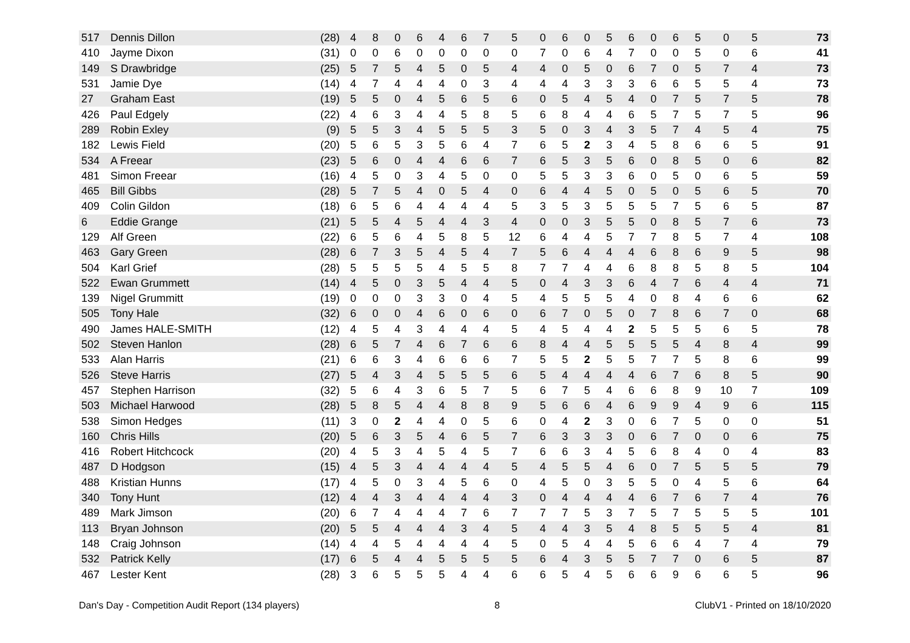| 517 | Dennis Dillon | (28) | 4 | 8 | 0 | 6 | 4 | 6 | 7 | 5 | 0 | 6 | 0 | 5 | 6 | 0 | 6 | 5 | 0 | 5 | 73 |
| 410 | Jayme Dixon | (31) | 0 | 0 | 6 | 0 | 0 | 0 | 0 | 0 | 7 | 0 | 6 | 4 | 7 | 0 | 0 | 5 | 0 | 6 | 41 |
| 149 | S Drawbridge | (25) | 5 | 7 | 5 | 4 | 5 | 0 | 5 | 4 | 4 | 0 | 5 | 0 | 6 | 7 | 0 | 5 | 7 | 4 | 73 |
| 531 | Jamie Dye | (14) | 4 | 7 | 4 | 4 | 4 | 0 | 3 | 4 | 4 | 4 | 3 | 3 | 3 | 6 | 6 | 5 | 5 | 4 | 73 |
| 27 | Graham East | (19) | 5 | 5 | 0 | 4 | 5 | 6 | 5 | 6 | 0 | 5 | 4 | 5 | 4 | 0 | 7 | 5 | 7 | 5 | 78 |
| 426 | Paul Edgely | (22) | 4 | 6 | 3 | 4 | 4 | 5 | 8 | 5 | 6 | 8 | 4 | 4 | 6 | 5 | 7 | 5 | 7 | 5 | 96 |
| 289 | Robin Exley | (9) | 5 | 5 | 3 | 4 | 5 | 5 | 5 | 3 | 5 | 0 | 3 | 4 | 3 | 5 | 7 | 4 | 5 | 4 | 75 |
| 182 | Lewis Field | (20) | 5 | 6 | 5 | 3 | 5 | 6 | 4 | 7 | 6 | 5 | 2 | 3 | 4 | 5 | 8 | 6 | 6 | 5 | 91 |
| 534 | A Freear | (23) | 5 | 6 | 0 | 4 | 4 | 6 | 6 | 7 | 6 | 5 | 3 | 5 | 6 | 0 | 8 | 5 | 0 | 6 | 82 |
| 481 | Simon Freear | (16) | 4 | 5 | 0 | 3 | 4 | 5 | 0 | 0 | 5 | 5 | 3 | 3 | 6 | 0 | 5 | 0 | 6 | 5 | 59 |
| 465 | Bill Gibbs | (28) | 5 | 7 | 5 | 4 | 0 | 5 | 4 | 0 | 6 | 4 | 4 | 5 | 0 | 5 | 0 | 5 | 6 | 5 | 70 |
| 409 | Colin Gildon | (18) | 6 | 5 | 6 | 4 | 4 | 4 | 4 | 5 | 3 | 5 | 3 | 5 | 5 | 5 | 7 | 5 | 6 | 5 | 87 |
| 6 | Eddie Grange | (21) | 5 | 5 | 4 | 5 | 4 | 4 | 3 | 4 | 0 | 0 | 3 | 5 | 5 | 0 | 8 | 5 | 7 | 6 | 73 |
| 129 | Alf Green | (22) | 6 | 5 | 6 | 4 | 5 | 8 | 5 | 12 | 6 | 4 | 4 | 5 | 7 | 7 | 8 | 5 | 7 | 4 | 108 |
| 463 | Gary Green | (28) | 6 | 7 | 3 | 5 | 4 | 5 | 4 | 7 | 5 | 6 | 4 | 4 | 4 | 6 | 8 | 6 | 9 | 5 | 98 |
| 504 | Karl Grief | (28) | 5 | 5 | 5 | 5 | 4 | 5 | 5 | 8 | 7 | 7 | 4 | 4 | 6 | 8 | 8 | 5 | 8 | 5 | 104 |
| 522 | Ewan Grummett | (14) | 4 | 5 | 0 | 3 | 5 | 4 | 4 | 5 | 0 | 4 | 3 | 3 | 6 | 4 | 7 | 6 | 4 | 4 | 71 |
| 139 | Nigel Grummitt | (19) | 0 | 0 | 0 | 3 | 3 | 0 | 4 | 5 | 4 | 5 | 5 | 5 | 4 | 0 | 8 | 4 | 6 | 6 | 62 |
| 505 | Tony Hale | (32) | 6 | 0 | 0 | 4 | 6 | 0 | 6 | 0 | 6 | 7 | 0 | 5 | 0 | 7 | 8 | 6 | 7 | 0 | 68 |
| 490 | James HALE-SMITH | (12) | 4 | 5 | 4 | 3 | 4 | 4 | 4 | 5 | 4 | 5 | 4 | 4 | 2 | 5 | 5 | 5 | 6 | 5 | 78 |
| 502 | Steven Hanlon | (28) | 6 | 5 | 7 | 4 | 6 | 7 | 6 | 6 | 8 | 4 | 4 | 5 | 5 | 5 | 5 | 4 | 8 | 4 | 99 |
| 533 | Alan Harris | (21) | 6 | 6 | 3 | 4 | 6 | 6 | 6 | 7 | 5 | 5 | 2 | 5 | 5 | 7 | 7 | 5 | 8 | 6 | 99 |
| 526 | Steve Harris | (27) | 5 | 4 | 3 | 4 | 5 | 5 | 5 | 6 | 5 | 4 | 4 | 4 | 4 | 6 | 7 | 6 | 8 | 5 | 90 |
| 457 | Stephen Harrison | (32) | 5 | 6 | 4 | 3 | 6 | 5 | 7 | 5 | 6 | 7 | 5 | 4 | 6 | 6 | 8 | 9 | 10 | 7 | 109 |
| 503 | Michael Harwood | (28) | 5 | 8 | 5 | 4 | 4 | 8 | 8 | 9 | 5 | 6 | 6 | 4 | 6 | 9 | 9 | 4 | 9 | 6 | 115 |
| 538 | Simon Hedges | (11) | 3 | 0 | 2 | 4 | 4 | 0 | 5 | 6 | 0 | 4 | 2 | 3 | 0 | 6 | 7 | 5 | 0 | 0 | 51 |
| 160 | Chris Hills | (20) | 5 | 6 | 3 | 5 | 4 | 6 | 5 | 7 | 6 | 3 | 3 | 3 | 0 | 6 | 7 | 0 | 0 | 6 | 75 |
| 416 | Robert Hitchcock | (20) | 4 | 5 | 3 | 4 | 5 | 4 | 5 | 7 | 6 | 6 | 3 | 4 | 5 | 6 | 8 | 4 | 0 | 4 | 83 |
| 487 | D Hodgson | (15) | 4 | 5 | 3 | 4 | 4 | 4 | 4 | 5 | 4 | 5 | 5 | 4 | 6 | 0 | 7 | 5 | 5 | 5 | 79 |
| 488 | Kristian Hunns | (17) | 4 | 5 | 0 | 3 | 4 | 5 | 6 | 0 | 4 | 5 | 0 | 3 | 5 | 5 | 0 | 4 | 5 | 6 | 64 |
| 340 | Tony Hunt | (12) | 4 | 4 | 3 | 4 | 4 | 4 | 4 | 3 | 0 | 4 | 4 | 4 | 4 | 6 | 7 | 6 | 7 | 4 | 76 |
| 489 | Mark Jimson | (20) | 6 | 7 | 4 | 4 | 4 | 7 | 6 | 7 | 7 | 7 | 5 | 3 | 7 | 5 | 7 | 5 | 5 | 5 | 101 |
| 113 | Bryan Johnson | (20) | 5 | 5 | 4 | 4 | 4 | 3 | 4 | 5 | 4 | 4 | 3 | 5 | 4 | 8 | 5 | 5 | 5 | 4 | 81 |
| 148 | Craig Johnson | (14) | 4 | 4 | 5 | 4 | 4 | 4 | 4 | 5 | 0 | 5 | 4 | 4 | 5 | 6 | 6 | 4 | 7 | 4 | 79 |
| 532 | Patrick Kelly | (17) | 6 | 5 | 4 | 4 | 5 | 5 | 5 | 5 | 6 | 4 | 3 | 5 | 5 | 7 | 7 | 0 | 6 | 5 | 87 |
| 467 | Lester Kent | (28) | 3 | 6 | 5 | 5 | 5 | 4 | 4 | 6 | 6 | 5 | 4 | 5 | 6 | 6 | 9 | 6 | 6 | 5 | 96 |
Dan's Day - Competition Audit Report (134 players) 8 ClubV1 - Printed on 18/10/2020